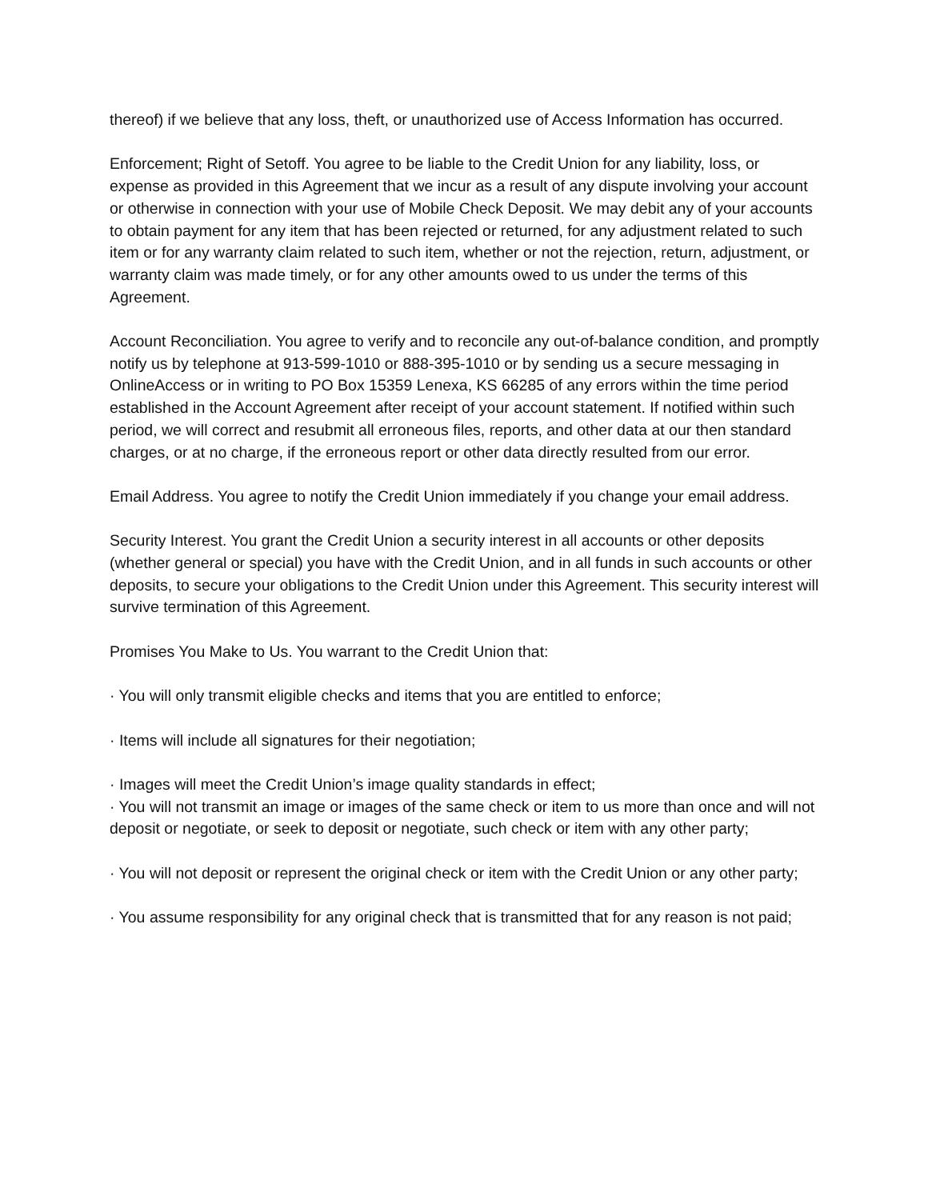thereof) if we believe that any loss, theft, or unauthorized use of Access Information has occurred.
Enforcement; Right of Setoff. You agree to be liable to the Credit Union for any liability, loss, or expense as provided in this Agreement that we incur as a result of any dispute involving your account or otherwise in connection with your use of Mobile Check Deposit. We may debit any of your accounts to obtain payment for any item that has been rejected or returned, for any adjustment related to such item or for any warranty claim related to such item, whether or not the rejection, return, adjustment, or warranty claim was made timely, or for any other amounts owed to us under the terms of this Agreement.
Account Reconciliation. You agree to verify and to reconcile any out-of-balance condition, and promptly notify us by telephone at 913-599-1010 or 888-395-1010 or by sending us a secure messaging in OnlineAccess or in writing to PO Box 15359 Lenexa, KS 66285 of any errors within the time period established in the Account Agreement after receipt of your account statement. If notified within such period, we will correct and resubmit all erroneous files, reports, and other data at our then standard charges, or at no charge, if the erroneous report or other data directly resulted from our error.
Email Address. You agree to notify the Credit Union immediately if you change your email address.
Security Interest. You grant the Credit Union a security interest in all accounts or other deposits (whether general or special) you have with the Credit Union, and in all funds in such accounts or other deposits, to secure your obligations to the Credit Union under this Agreement. This security interest will survive termination of this Agreement.
Promises You Make to Us. You warrant to the Credit Union that:
· You will only transmit eligible checks and items that you are entitled to enforce;
· Items will include all signatures for their negotiation;
· Images will meet the Credit Union’s image quality standards in effect;
· You will not transmit an image or images of the same check or item to us more than once and will not deposit or negotiate, or seek to deposit or negotiate, such check or item with any other party;
· You will not deposit or represent the original check or item with the Credit Union or any other party;
· You assume responsibility for any original check that is transmitted that for any reason is not paid;